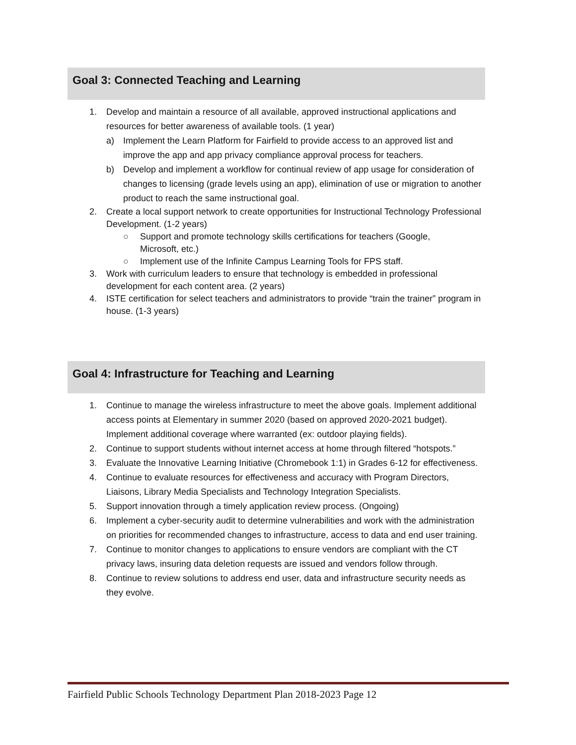Goal 3: Connected Teaching and Learning
1. Develop and maintain a resource of all available, approved instructional applications and resources for better awareness of available tools. (1 year)
a) Implement the Learn Platform for Fairfield to provide access to an approved list and improve the app and app privacy compliance approval process for teachers.
b) Develop and implement a workflow for continual review of app usage for consideration of changes to licensing (grade levels using an app), elimination of use or migration to another product to reach the same instructional goal.
2. Create a local support network to create opportunities for Instructional Technology Professional Development. (1-2 years)
○ Support and promote technology skills certifications for teachers (Google, Microsoft, etc.)
○ Implement use of the Infinite Campus Learning Tools for FPS staff.
3. Work with curriculum leaders to ensure that technology is embedded in professional development for each content area. (2 years)
4. ISTE certification for select teachers and administrators to provide “train the trainer” program in house. (1-3 years)
Goal 4: Infrastructure for Teaching and Learning
1. Continue to manage the wireless infrastructure to meet the above goals. Implement additional access points at Elementary in summer 2020 (based on approved 2020-2021 budget). Implement additional coverage where warranted (ex: outdoor playing fields).
2. Continue to support students without internet access at home through filtered “hotspots.”
3. Evaluate the Innovative Learning Initiative (Chromebook 1:1) in Grades 6-12 for effectiveness.
4. Continue to evaluate resources for effectiveness and accuracy with Program Directors, Liaisons, Library Media Specialists and Technology Integration Specialists.
5. Support innovation through a timely application review process. (Ongoing)
6. Implement a cyber-security audit to determine vulnerabilities and work with the administration on priorities for recommended changes to infrastructure, access to data and end user training.
7. Continue to monitor changes to applications to ensure vendors are compliant with the CT privacy laws, insuring data deletion requests are issued and vendors follow through.
8. Continue to review solutions to address end user, data and infrastructure security needs as they evolve.
Fairfield Public Schools Technology Department Plan 2018-2023 Page 12